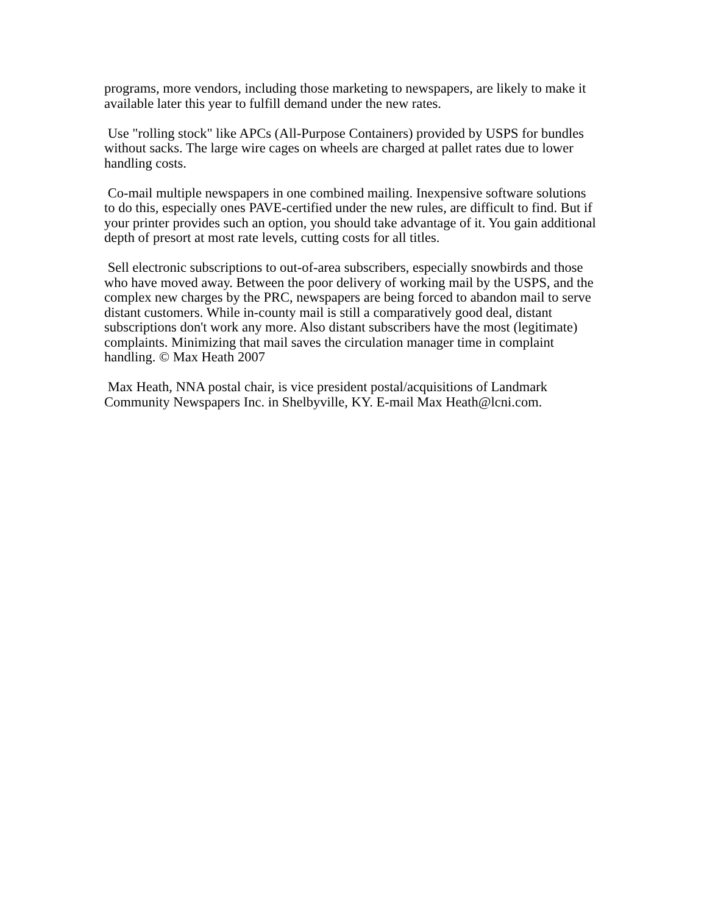programs, more vendors, including those marketing to newspapers, are likely to make it available later this year to fulfill demand under the new rates.
Use "rolling stock" like APCs (All-Purpose Containers) provided by USPS for bundles without sacks. The large wire cages on wheels are charged at pallet rates due to lower handling costs.
Co-mail multiple newspapers in one combined mailing. Inexpensive software solutions to do this, especially ones PAVE-certified under the new rules, are difficult to find. But if your printer provides such an option, you should take advantage of it. You gain additional depth of presort at most rate levels, cutting costs for all titles.
Sell electronic subscriptions to out-of-area subscribers, especially snowbirds and those who have moved away. Between the poor delivery of working mail by the USPS, and the complex new charges by the PRC, newspapers are being forced to abandon mail to serve distant customers. While in-county mail is still a comparatively good deal, distant subscriptions don't work any more. Also distant subscribers have the most (legitimate) complaints. Minimizing that mail saves the circulation manager time in complaint handling. © Max Heath 2007
Max Heath, NNA postal chair, is vice president postal/acquisitions of Landmark Community Newspapers Inc. in Shelbyville, KY. E-mail Max Heath@lcni.com.